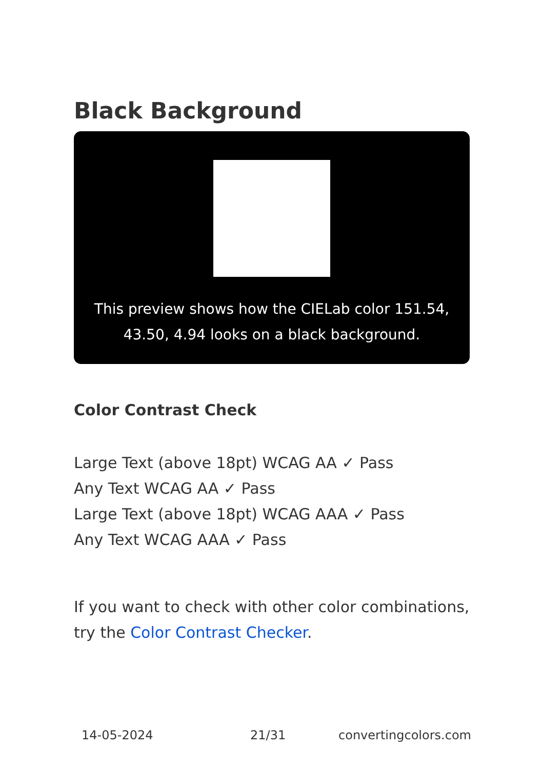Black Background
This preview shows how the CIELab color 151.54, 43.50, 4.94 looks on a black background.
Color Contrast Check
Large Text (above 18pt) WCAG AA ✓ Pass
Any Text WCAG AA ✓ Pass
Large Text (above 18pt) WCAG AAA ✓ Pass
Any Text WCAG AAA ✓ Pass
If you want to check with other color combinations, try the Color Contrast Checker.
14-05-2024 21/31 convertingcolors.com